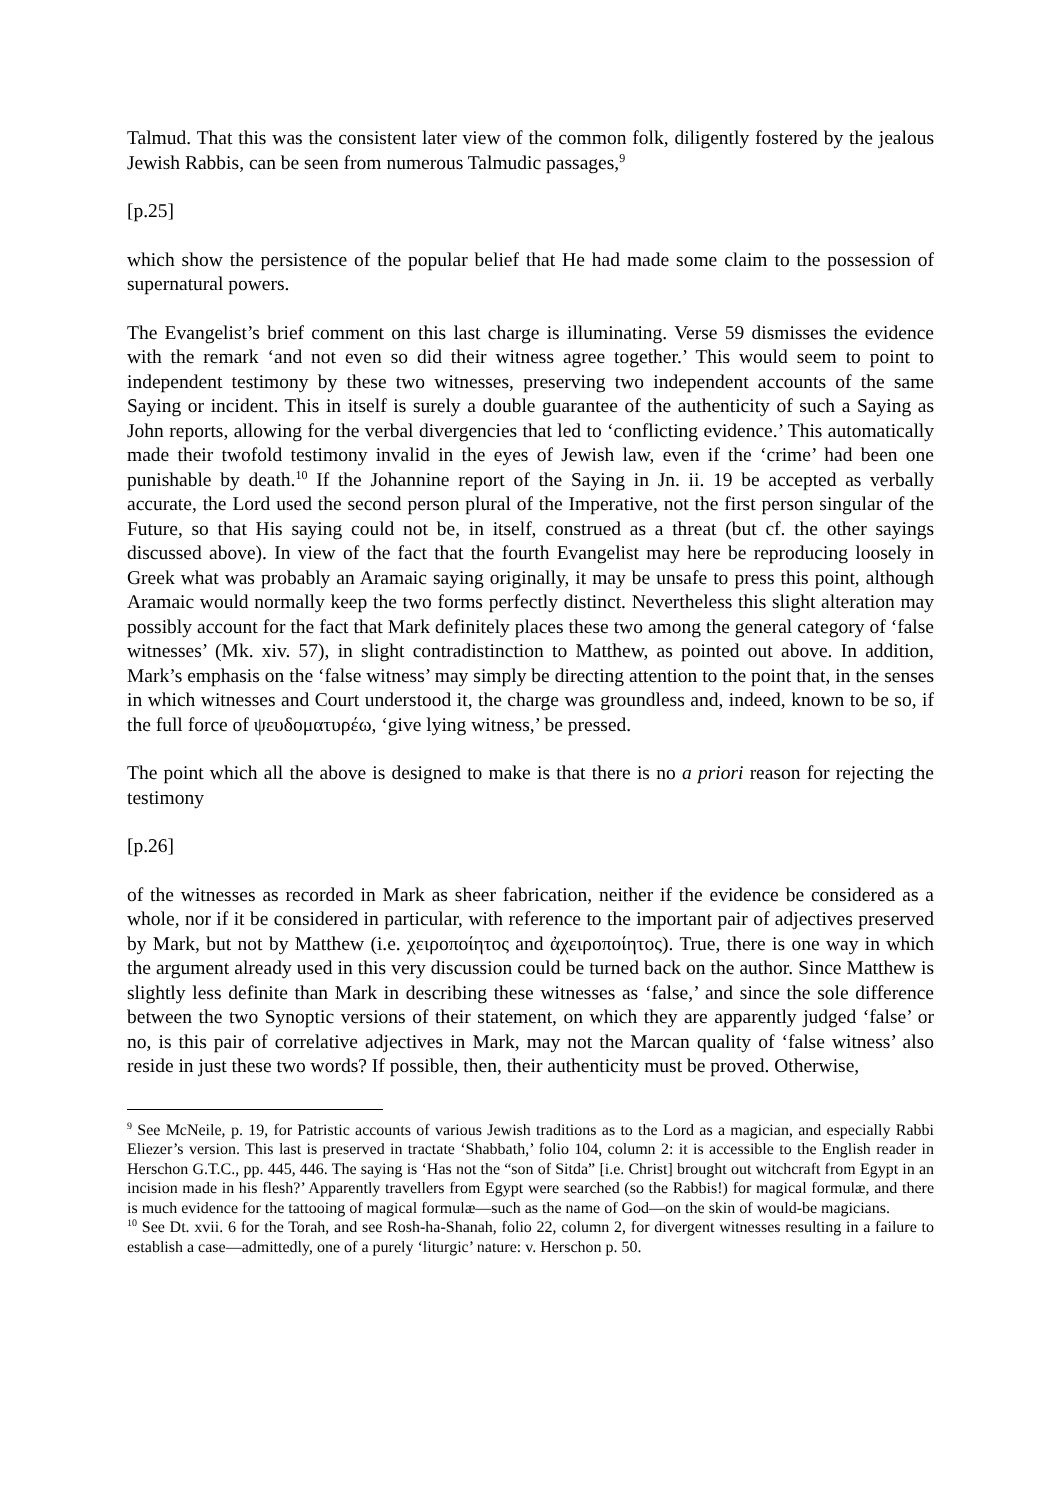Talmud. That this was the consistent later view of the common folk, diligently fostered by the jealous Jewish Rabbis, can be seen from numerous Talmudic passages,<sup>9</sup>
[p.25]
which show the persistence of the popular belief that He had made some claim to the possession of supernatural powers.
The Evangelist’s brief comment on this last charge is illuminating. Verse 59 dismisses the evidence with the remark ‘and not even so did their witness agree together.’ This would seem to point to independent testimony by these two witnesses, preserving two independent accounts of the same Saying or incident. This in itself is surely a double guarantee of the authenticity of such a Saying as John reports, allowing for the verbal divergencies that led to ‘conflicting evidence.’ This automatically made their twofold testimony invalid in the eyes of Jewish law, even if the ‘crime’ had been one punishable by death.<sup>10</sup> If the Johannine report of the Saying in Jn. ii. 19 be accepted as verbally accurate, the Lord used the second person plural of the Imperative, not the first person singular of the Future, so that His saying could not be, in itself, construed as a threat (but cf. the other sayings discussed above). In view of the fact that the fourth Evangelist may here be reproducing loosely in Greek what was probably an Aramaic saying originally, it may be unsafe to press this point, although Aramaic would normally keep the two forms perfectly distinct. Nevertheless this slight alteration may possibly account for the fact that Mark definitely places these two among the general category of ‘false witnesses’ (Mk. xiv. 57), in slight contradistinction to Matthew, as pointed out above. In addition, Mark’s emphasis on the ‘false witness’ may simply be directing attention to the point that, in the senses in which witnesses and Court understood it, the charge was groundless and, indeed, known to be so, if the full force of ψευδοματυρέω, ‘give lying witness,’ be pressed.
The point which all the above is designed to make is that there is no a priori reason for rejecting the testimony
[p.26]
of the witnesses as recorded in Mark as sheer fabrication, neither if the evidence be considered as a whole, nor if it be considered in particular, with reference to the important pair of adjectives preserved by Mark, but not by Matthew (i.e. χειροποίητος and ἀχειροποίητος). True, there is one way in which the argument already used in this very discussion could be turned back on the author. Since Matthew is slightly less definite than Mark in describing these witnesses as ‘false,’ and since the sole difference between the two Synoptic versions of their statement, on which they are apparently judged ‘false’ or no, is this pair of correlative adjectives in Mark, may not the Marcan quality of ‘false witness’ also reside in just these two words? If possible, then, their authenticity must be proved. Otherwise,
<sup>9</sup> See McNeile, p. 19, for Patristic accounts of various Jewish traditions as to the Lord as a magician, and especially Rabbi Eliezer’s version. This last is preserved in tractate ‘Shabbath,’ folio 104, column 2: it is accessible to the English reader in Herschon G.T.C., pp. 445, 446. The saying is ‘Has not the “son of Sitda” [i.e. Christ] brought out witchcraft from Egypt in an incision made in his flesh?’ Apparently travellers from Egypt were searched (so the Rabbis!) for magical formulæ, and there is much evidence for the tattooing of magical formulæ—such as the name of God—on the skin of would-be magicians.
<sup>10</sup> See Dt. xvii. 6 for the Torah, and see Rosh-ha-Shanah, folio 22, column 2, for divergent witnesses resulting in a failure to establish a case—admittedly, one of a purely ‘liturgic’ nature: v. Herschon p. 50.